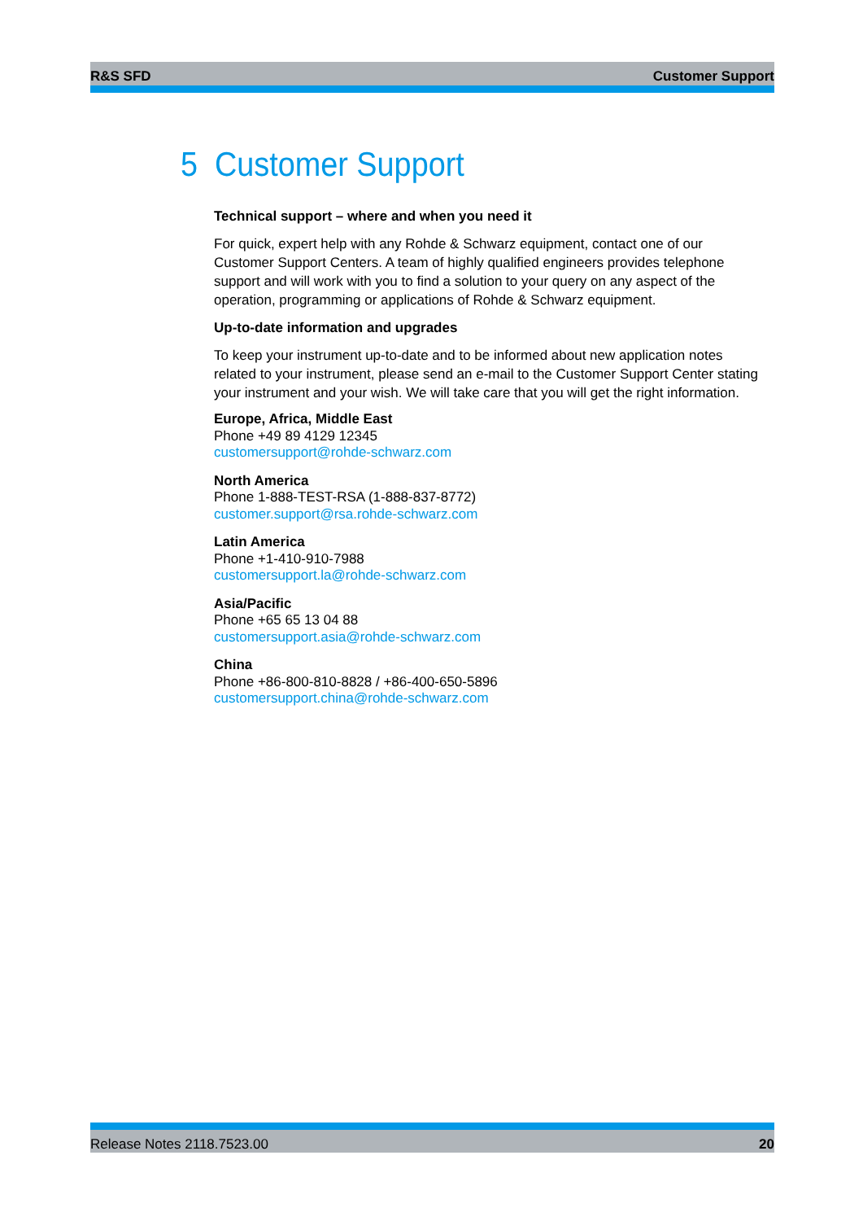R&S SFD Customer Support
5 Customer Support
Technical support – where and when you need it
For quick, expert help with any Rohde & Schwarz equipment, contact one of our Customer Support Centers. A team of highly qualified engineers provides telephone support and will work with you to find a solution to your query on any aspect of the operation, programming or applications of Rohde & Schwarz equipment.
Up-to-date information and upgrades
To keep your instrument up-to-date and to be informed about new application notes related to your instrument, please send an e-mail to the Customer Support Center stating your instrument and your wish. We will take care that you will get the right information.
Europe, Africa, Middle East
Phone +49 89 4129 12345
customersupport@rohde-schwarz.com
North America
Phone 1-888-TEST-RSA (1-888-837-8772)
customer.support@rsa.rohde-schwarz.com
Latin America
Phone +1-410-910-7988
customersupport.la@rohde-schwarz.com
Asia/Pacific
Phone +65 65 13 04 88
customersupport.asia@rohde-schwarz.com
China
Phone +86-800-810-8828 / +86-400-650-5896
customersupport.china@rohde-schwarz.com
Release Notes 2118.7523.00 20